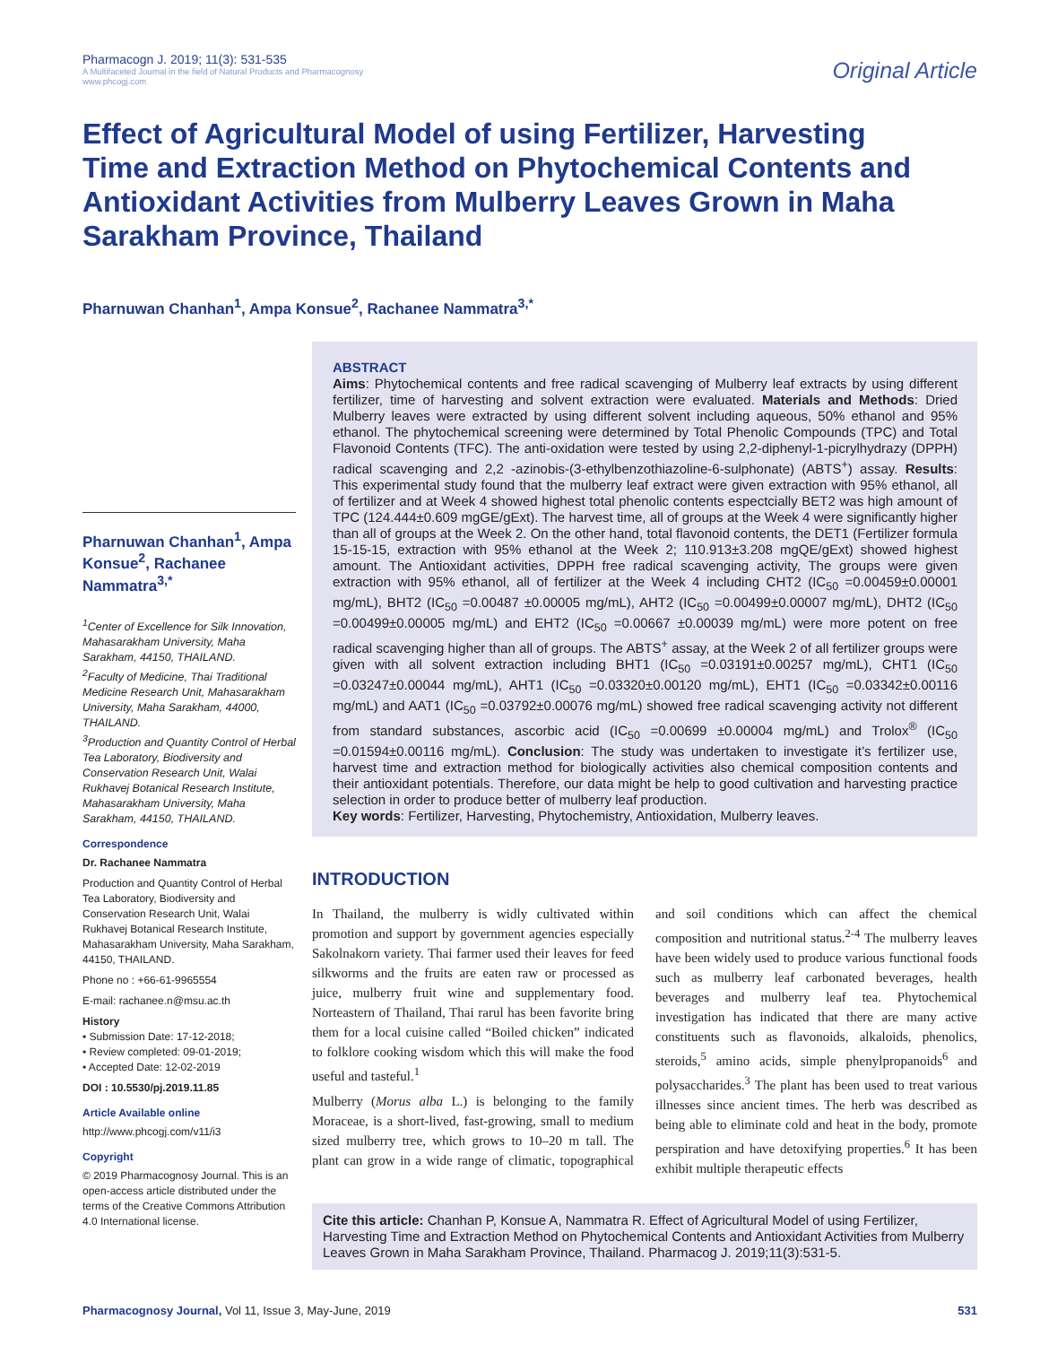Pharmacogn J. 2019; 11(3): 531-535
A Multifaceted Journal in the field of Natural Products and Pharmacognosy
www.phcogj.com
Original Article
Effect of Agricultural Model of using Fertilizer, Harvesting Time and Extraction Method on Phytochemical Contents and Antioxidant Activities from Mulberry Leaves Grown in Maha Sarakham Province, Thailand
Pharnuwan Chanhan<sup>1</sup>, Ampa Konsue<sup>2</sup>, Rachanee Nammatra<sup>3,*</sup>
Pharnuwan Chanhan<sup>1</sup>, Ampa Konsue<sup>2</sup>, Rachanee Nammatra<sup>3,*</sup>
<sup>1</sup> Center of Excellence for Silk Innovation, Mahasarakham University, Maha Sarakham, 44150, THAILAND.
<sup>2</sup> Faculty of Medicine, Thai Traditional Medicine Research Unit, Mahasarakham University, Maha Sarakham, 44000, THAILAND.
<sup>3</sup> Production and Quantity Control of Herbal Tea Laboratory, Biodiversity and Conservation Research Unit, Walai Rukhavej Botanical Research Institute, Mahasarakham University, Maha Sarakham, 44150, THAILAND.
Correspondence
Dr. Rachanee Nammatra
Production and Quantity Control of Herbal Tea Laboratory, Biodiversity and Conservation Research Unit, Walai Rukhavej Botanical Research Institute, Mahasarakham University, Maha Sarakham, 44150, THAILAND.
Phone no : +66-61-9965554
E-mail: rachanee.n@msu.ac.th
History
• Submission Date: 17-12-2018;
• Review completed: 09-01-2019;
• Accepted Date: 12-02-2019
DOI : 10.5530/pj.2019.11.85
Article Available online
http://www.phcogj.com/v11/i3
Copyright
© 2019 Pharmacognosy Journal. This is an open-access article distributed under the terms of the Creative Commons Attribution 4.0 International license.
ABSTRACT
Aims: Phytochemical contents and free radical scavenging of Mulberry leaf extracts by using different fertilizer, time of harvesting and solvent extraction were evaluated. Materials and Methods: Dried Mulberry leaves were extracted by using different solvent including aqueous, 50% ethanol and 95% ethanol. The phytochemical screening were determined by Total Phenolic Compounds (TPC) and Total Flavonoid Contents (TFC). The anti-oxidation were tested by using 2,2-diphenyl-1-picrylhydrazy (DPPH) radical scavenging and 2,2 -azinobis-(3-ethylbenzothiazoline-6-sulphonate) (ABTS<sup>+</sup>) assay. Results: This experimental study found that the mulberry leaf extract were given extraction with 95% ethanol, all of fertilizer and at Week 4 showed highest total phenolic contents espectcially BET2 was high amount of TPC (124.444±0.609 mgGE/gExt). The harvest time, all of groups at the Week 4 were significantly higher than all of groups at the Week 2. On the other hand, total flavonoid contents, the DET1 (Fertilizer formula 15-15-15, extraction with 95% ethanol at the Week 2; 110.913±3.208 mgQE/gExt) showed highest amount. The Antioxidant activities, DPPH free radical scavenging activity, The groups were given extraction with 95% ethanol, all of fertilizer at the Week 4 including CHT2 (IC<sub>50</sub> =0.00459±0.00001 mg/mL), BHT2 (IC<sub>50</sub> =0.00487 ±0.00005 mg/mL), AHT2 (IC<sub>50</sub> =0.00499±0.00007 mg/mL), DHT2 (IC<sub>50</sub> =0.00499±0.00005 mg/mL) and EHT2 (IC<sub>50</sub> =0.00667 ±0.00039 mg/mL) were more potent on free radical scavenging higher than all of groups. The ABTS<sup>+</sup> assay, at the Week 2 of all fertilizer groups were given with all solvent extraction including BHT1 (IC<sub>50</sub> =0.03191±0.00257 mg/mL), CHT1 (IC<sub>50</sub> =0.03247±0.00044 mg/mL), AHT1 (IC<sub>50</sub> =0.03320±0.00120 mg/mL), EHT1 (IC<sub>50</sub> =0.03342±0.00116 mg/mL) and AAT1 (IC<sub>50</sub> =0.03792±0.00076 mg/mL) showed free radical scavenging activity not different from standard substances, ascorbic acid (IC<sub>50</sub> =0.00699 ±0.00004 mg/mL) and Trolox<sup>®</sup> (IC<sub>50</sub> =0.01594±0.00116 mg/mL). Conclusion: The study was undertaken to investigate it’s fertilizer use, harvest time and extraction method for biologically activities also chemical composition contents and their antioxidant potentials. Therefore, our data might be help to good cultivation and harvesting practice selection in order to produce better of mulberry leaf production.
Key words: Fertilizer, Harvesting, Phytochemistry, Antioxidation, Mulberry leaves.
INTRODUCTION
In Thailand, the mulberry is widly cultivated within promotion and support by government agencies especially Sakolnakorn variety. Thai farmer used their leaves for feed silkworms and the fruits are eaten raw or processed as juice, mulberry fruit wine and supplementary food. Norteastern of Thailand, Thai rarul has been favorite bring them for a local cuisine called “Boiled chicken” indicated to folklore cooking wisdom which this will make the food useful and tasteful.<sup>1</sup>
Mulberry (Morus alba L.) is belonging to the family Moraceae, is a short-lived, fast-growing, small to medium sized mulberry tree, which grows to 10–20 m tall. The plant can grow in a wide range of climatic, topographical and soil conditions which can affect the chemical composition and nutritional status.<sup>2-4</sup> The mulberry leaves have been widely used to produce various functional foods such as mulberry leaf carbonated beverages, health beverages and mulberry leaf tea. Phytochemical investigation has indicated that there are many active constituents such as flavonoids, alkaloids, phenolics, steroids,<sup>5</sup> amino acids, simple phenylpropanoids<sup>6</sup> and polysaccharides.<sup>3</sup> The plant has been used to treat various illnesses since ancient times. The herb was described as being able to eliminate cold and heat in the body, promote perspiration and have detoxifying properties.<sup>6</sup> It has been exhibit multiple therapeutic effects
Cite this article: Chanhan P, Konsue A, Nammatra R. Effect of Agricultural Model of using Fertilizer, Harvesting Time and Extraction Method on Phytochemical Contents and Antioxidant Activities from Mulberry Leaves Grown in Maha Sarakham Province, Thailand. Pharmacog J. 2019;11(3):531-5.
Pharmacognosy Journal, Vol 11, Issue 3, May-June, 2019
531